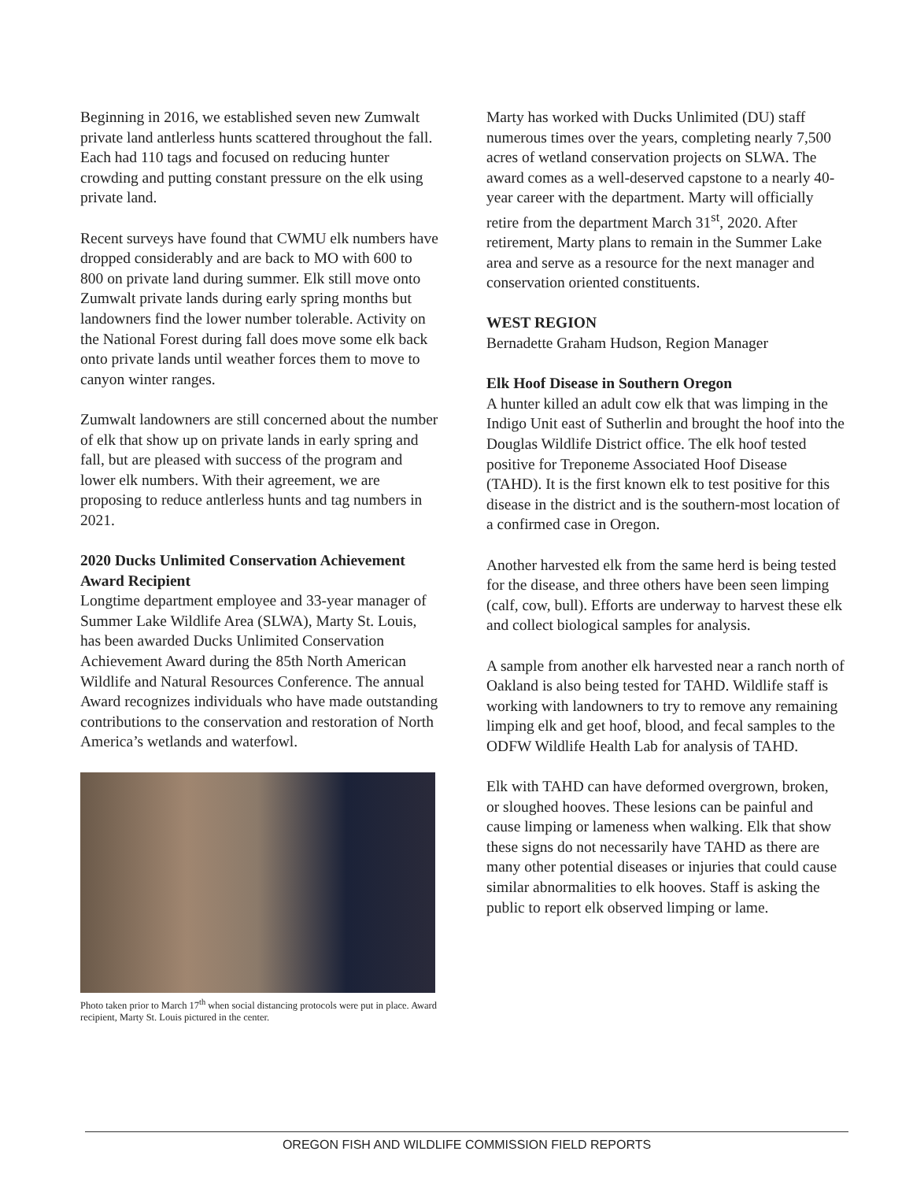Beginning in 2016, we established seven new Zumwalt private land antlerless hunts scattered throughout the fall. Each had 110 tags and focused on reducing hunter crowding and putting constant pressure on the elk using private land.
Recent surveys have found that CWMU elk numbers have dropped considerably and are back to MO with 600 to 800 on private land during summer. Elk still move onto Zumwalt private lands during early spring months but landowners find the lower number tolerable. Activity on the National Forest during fall does move some elk back onto private lands until weather forces them to move to canyon winter ranges.
Zumwalt landowners are still concerned about the number of elk that show up on private lands in early spring and fall, but are pleased with success of the program and lower elk numbers. With their agreement, we are proposing to reduce antlerless hunts and tag numbers in 2021.
2020 Ducks Unlimited Conservation Achievement Award Recipient
Longtime department employee and 33-year manager of Summer Lake Wildlife Area (SLWA), Marty St. Louis, has been awarded Ducks Unlimited Conservation Achievement Award during the 85th North American Wildlife and Natural Resources Conference. The annual Award recognizes individuals who have made outstanding contributions to the conservation and restoration of North America’s wetlands and waterfowl.
Photo taken prior to March 17<sup>th</sup> when social distancing protocols were put in place. Award recipient, Marty St. Louis pictured in the center.
Marty has worked with Ducks Unlimited (DU) staff numerous times over the years, completing nearly 7,500 acres of wetland conservation projects on SLWA. The award comes as a well-deserved capstone to a nearly 40-year career with the department. Marty will officially retire from the department March 31<sup>st</sup>, 2020. After retirement, Marty plans to remain in the Summer Lake area and serve as a resource for the next manager and conservation oriented constituents.
WEST REGION
Bernadette Graham Hudson, Region Manager
Elk Hoof Disease in Southern Oregon
A hunter killed an adult cow elk that was limping in the Indigo Unit east of Sutherlin and brought the hoof into the Douglas Wildlife District office. The elk hoof tested positive for Treponeme Associated Hoof Disease (TAHD). It is the first known elk to test positive for this disease in the district and is the southern-most location of a confirmed case in Oregon.
Another harvested elk from the same herd is being tested for the disease, and three others have been seen limping (calf, cow, bull). Efforts are underway to harvest these elk and collect biological samples for analysis.
A sample from another elk harvested near a ranch north of Oakland is also being tested for TAHD. Wildlife staff is working with landowners to try to remove any remaining limping elk and get hoof, blood, and fecal samples to the ODFW Wildlife Health Lab for analysis of TAHD.
Elk with TAHD can have deformed overgrown, broken, or sloughed hooves. These lesions can be painful and cause limping or lameness when walking. Elk that show these signs do not necessarily have TAHD as there are many other potential diseases or injuries that could cause similar abnormalities to elk hooves. Staff is asking the public to report elk observed limping or lame.
OREGON FISH AND WILDLIFE COMMISSION FIELD REPORTS